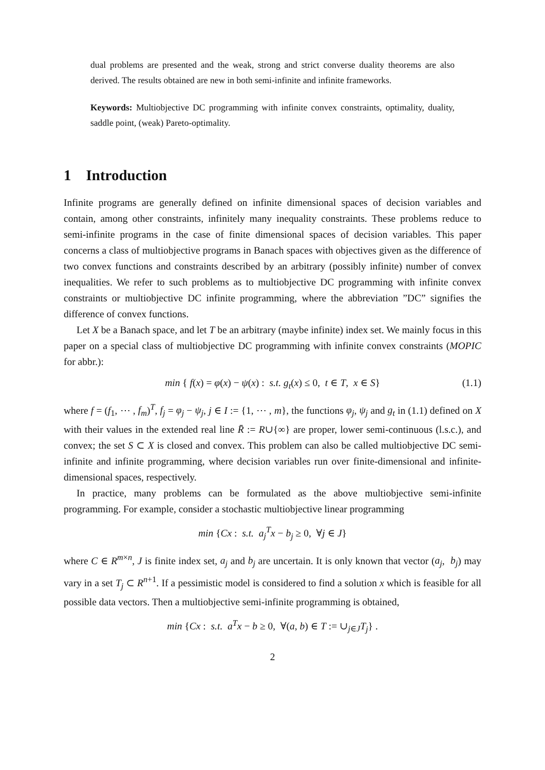dual problems are presented and the weak, strong and strict converse duality theorems are also derived. The results obtained are new in both semi-infinite and infinite frameworks.
Keywords: Multiobjective DC programming with infinite convex constraints, optimality, duality, saddle point, (weak) Pareto-optimality.
1 Introduction
Infinite programs are generally defined on infinite dimensional spaces of decision variables and contain, among other constraints, infinitely many inequality constraints. These problems reduce to semi-infinite programs in the case of finite dimensional spaces of decision variables. This paper concerns a class of multiobjective programs in Banach spaces with objectives given as the difference of two convex functions and constraints described by an arbitrary (possibly infinite) number of convex inequalities. We refer to such problems as to multiobjective DC programming with infinite convex constraints or multiobjective DC infinite programming, where the abbreviation ”DC” signifies the difference of convex functions.
Let X be a Banach space, and let T be an arbitrary (maybe infinite) index set. We mainly focus in this paper on a special class of multiobjective DC programming with infinite convex constraints (MOPIC for abbr.):
min { f(x) = φ(x) − ψ(x) : s.t. g<sub>t</sub>(x) ≤ 0, t ∈ T, x ∈ S} (1.1)
where f = (f<sub>1</sub>, ⋯ , f<sub>m</sub>)<sup>T</sup>, f<sub>j</sub> = φ<sub>j</sub> − ψ<sub>j</sub>, j ∈ I := {1, ⋯ , m}, the functions φ<sub>j</sub>, ψ<sub>j</sub> and g<sub>t</sub> in (1.1) defined on X with their values in the extended real line R̄ := R∪{∞} are proper, lower semi-continuous (l.s.c.), and convex; the set S ⊂ X is closed and convex. This problem can also be called multiobjective DC semi-infinite and infinite programming, where decision variables run over finite-dimensional and infinite-dimensional spaces, respectively.
In practice, many problems can be formulated as the above multiobjective semi-infinite programming. For example, consider a stochastic multiobjective linear programming
min {Cx : s.t. a<sub>j</sub><sup>T</sup>x − b<sub>j</sub> ≥ 0, ∀j ∈ J}
where C ∈ R<sup>m×n</sup>, J is finite index set, a<sub>j</sub> and b<sub>j</sub> are uncertain. It is only known that vector (a<sub>j</sub>, b<sub>j</sub>) may vary in a set T<sub>j</sub> ⊂ R<sup>n+1</sup>. If a pessimistic model is considered to find a solution x which is feasible for all possible data vectors. Then a multiobjective semi-infinite programming is obtained,
min {Cx : s.t. a<sup>T</sup>x − b ≥ 0, ∀(a, b) ∈ T := ∪<sub>j∈J</sub>T<sub>j</sub>} .
2